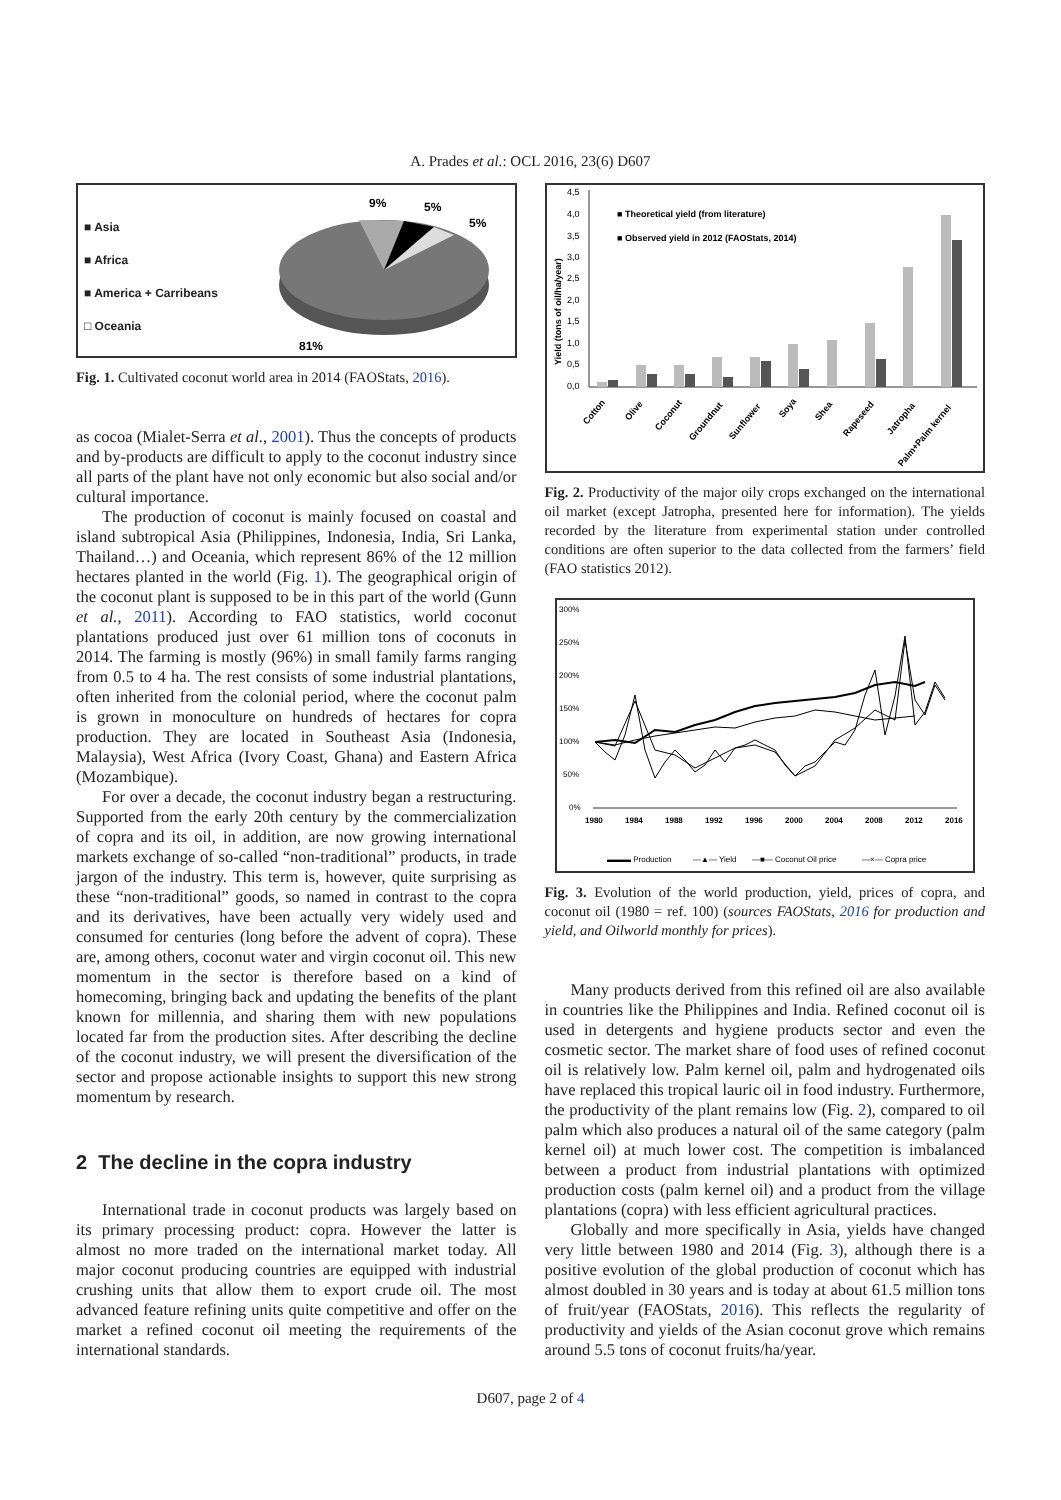A. Prades et al.: OCL 2016, 23(6) D607
■ Asia
■ Africa
■ America + Carribeans
□ Oceania
9%
5%
5%
81%
Fig. 1. Cultivated coconut world area in 2014 (FAOStats, 2016).
as cocoa (Mialet-Serra et al., 2001). Thus the concepts of products and by-products are difficult to apply to the coconut industry since all parts of the plant have not only economic but also social and/or cultural importance.
The production of coconut is mainly focused on coastal and island subtropical Asia (Philippines, Indonesia, India, Sri Lanka, Thailand…) and Oceania, which represent 86% of the 12 million hectares planted in the world (Fig. 1). The geographical origin of the coconut plant is supposed to be in this part of the world (Gunn et al., 2011). According to FAO statistics, world coconut plantations produced just over 61 million tons of coconuts in 2014. The farming is mostly (96%) in small family farms ranging from 0.5 to 4 ha. The rest consists of some industrial plantations, often inherited from the colonial period, where the coconut palm is grown in monoculture on hundreds of hectares for copra production. They are located in Southeast Asia (Indonesia, Malaysia), West Africa (Ivory Coast, Ghana) and Eastern Africa (Mozambique).
For over a decade, the coconut industry began a restructuring. Supported from the early 20th century by the commercialization of copra and its oil, in addition, are now growing international markets exchange of so-called “non-traditional” products, in trade jargon of the industry. This term is, however, quite surprising as these “non-traditional” goods, so named in contrast to the copra and its derivatives, have been actually very widely used and consumed for centuries (long before the advent of copra). These are, among others, coconut water and virgin coconut oil. This new momentum in the sector is therefore based on a kind of homecoming, bringing back and updating the benefits of the plant known for millennia, and sharing them with new populations located far from the production sites. After describing the decline of the coconut industry, we will present the diversification of the sector and propose actionable insights to support this new strong momentum by research.
2 The decline in the copra industry
International trade in coconut products was largely based on its primary processing product: copra. However the latter is almost no more traded on the international market today. All major coconut producing countries are equipped with industrial crushing units that allow them to export crude oil. The most advanced feature refining units quite competitive and offer on the market a refined coconut oil meeting the requirements of the international standards.
4,5
4,0
3,5
3,0
2,5
2,0
1,5
1,0
0,5
0,0
Yield (tons of oil/ha/year)
■ Theoretical yield (from literature)
■ Observed yield in 2012 (FAOStats, 2014)
Cotton
Olive
Coconut
Groundnut
Sunflower
Soya
Shea
Rapeseed
Jatropha
Palm+Palm kernel
Fig. 2. Productivity of the major oily crops exchanged on the international oil market (except Jatropha, presented here for information). The yields recorded by the literature from experimental station under controlled conditions are often superior to the data collected from the farmers’ field (FAO statistics 2012).
300%
250%
200%
150%
100%
50%
0%
1980
1984
1988
1992
1996
2000
2004
2008
2012
2016
▬▬▬ Production
—▲— Yield
—■— Coconut Oil price
—×— Copra price
Fig. 3. Evolution of the world production, yield, prices of copra, and coconut oil (1980 = ref. 100) (sources FAOStats, 2016 for production and yield, and Oilworld monthly for prices).
Many products derived from this refined oil are also available in countries like the Philippines and India. Refined coconut oil is used in detergents and hygiene products sector and even the cosmetic sector. The market share of food uses of refined coconut oil is relatively low. Palm kernel oil, palm and hydrogenated oils have replaced this tropical lauric oil in food industry. Furthermore, the productivity of the plant remains low (Fig. 2), compared to oil palm which also produces a natural oil of the same category (palm kernel oil) at much lower cost. The competition is imbalanced between a product from industrial plantations with optimized production costs (palm kernel oil) and a product from the village plantations (copra) with less efficient agricultural practices.
Globally and more specifically in Asia, yields have changed very little between 1980 and 2014 (Fig. 3), although there is a positive evolution of the global production of coconut which has almost doubled in 30 years and is today at about 61.5 million tons of fruit/year (FAOStats, 2016). This reflects the regularity of productivity and yields of the Asian coconut grove which remains around 5.5 tons of coconut fruits/ha/year.
D607, page 2 of 4